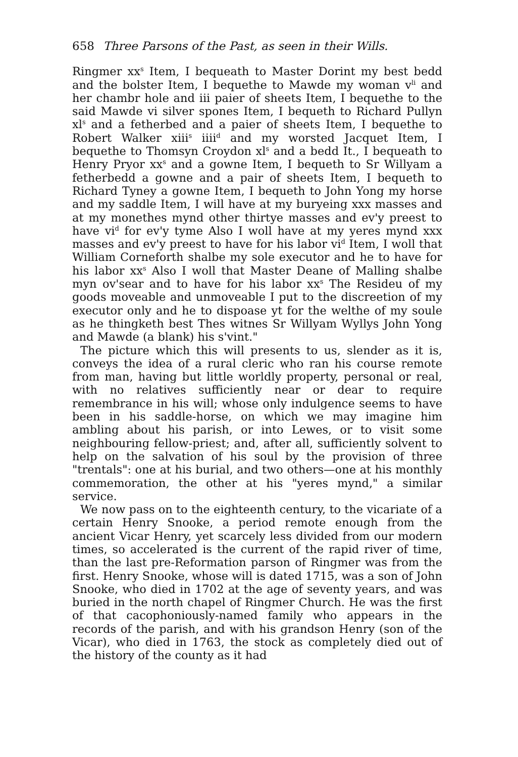658 Three Parsons of the Past, as seen in their Wills.
Ringmer xx<sup>s</sup> Item, I bequeath to Master Dorint my best bedd and the bolster Item, I bequethe to Mawde my woman v<sup>li</sup> and her chambr hole and iii paier of sheets Item, I bequethe to the said Mawde vi silver spones Item, I bequeth to Richard Pullyn xl<sup>s</sup> and a fetherbed and a paier of sheets Item, I bequethe to Robert Walker xiii<sup>s</sup> iiii<sup>d</sup> and my worsted Jacquet Item, I bequethe to Thomsyn Croydon xl<sup>s</sup> and a bedd It., I bequeath to Henry Pryor xx<sup>s</sup> and a gowne Item, I bequeth to Sr Willyam a fetherbedd a gowne and a pair of sheets Item, I bequeth to Richard Tyney a gowne Item, I bequeth to John Yong my horse and my saddle Item, I will have at my buryeing xxx masses and at my monethes mynd other thirtye masses and ev'y preest to have vi<sup>d</sup> for ev'y tyme Also I woll have at my yeres mynd xxx masses and ev'y preest to have for his labor vi<sup>d</sup> Item, I woll that William Corneforth shalbe my sole executor and he to have for his labor xx<sup>s</sup> Also I woll that Master Deane of Malling shalbe myn ov'sear and to have for his labor xx<sup>s</sup> The Resideu of my goods moveable and unmoveable I put to the discreetion of my executor only and he to dispoase yt for the welthe of my soule as he thingketh best Thes witnes Sr Willyam Wyllys John Yong and Mawde (a blank) his s'vint."
The picture which this will presents to us, slender as it is, conveys the idea of a rural cleric who ran his course remote from man, having but little worldly property, personal or real, with no relatives sufficiently near or dear to require remembrance in his will; whose only indulgence seems to have been in his saddle-horse, on which we may imagine him ambling about his parish, or into Lewes, or to visit some neighbouring fellow-priest; and, after all, sufficiently solvent to help on the salvation of his soul by the provision of three "trentals": one at his burial, and two others—one at his monthly commemoration, the other at his "yeres mynd," a similar service.
We now pass on to the eighteenth century, to the vicariate of a certain Henry Snooke, a period remote enough from the ancient Vicar Henry, yet scarcely less divided from our modern times, so accelerated is the current of the rapid river of time, than the last pre-Reformation parson of Ringmer was from the first. Henry Snooke, whose will is dated 1715, was a son of John Snooke, who died in 1702 at the age of seventy years, and was buried in the north chapel of Ringmer Church. He was the first of that cacophoniously-named family who appears in the records of the parish, and with his grandson Henry (son of the Vicar), who died in 1763, the stock as completely died out of the history of the county as it had